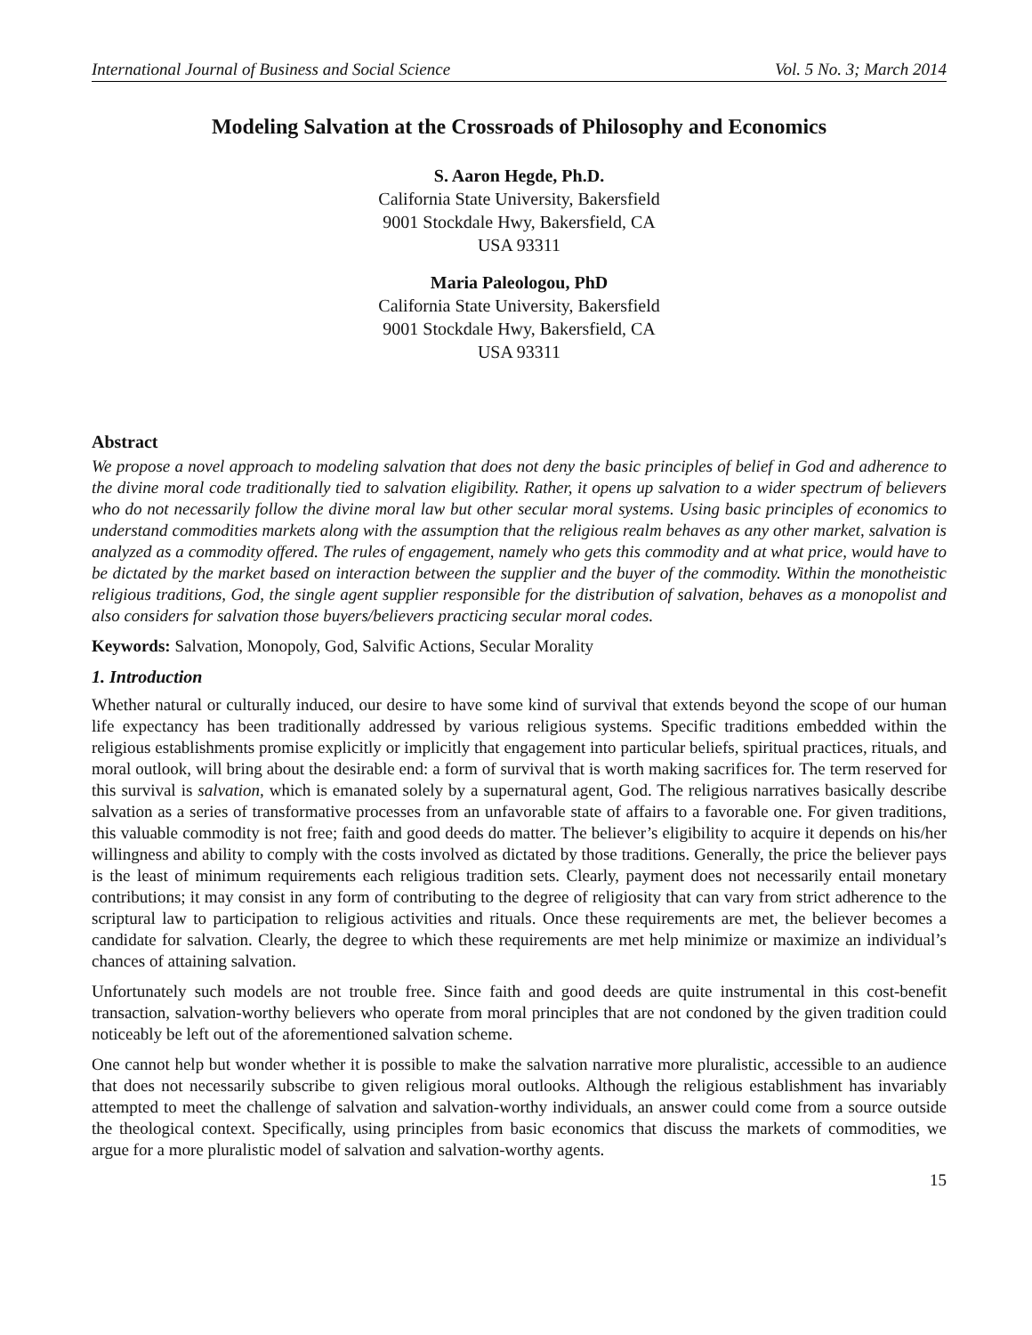International Journal of Business and Social Science Vol. 5 No. 3; March 2014
Modeling Salvation at the Crossroads of Philosophy and Economics
S. Aaron Hegde, Ph.D.
California State University, Bakersfield
9001 Stockdale Hwy, Bakersfield, CA
USA 93311
Maria Paleologou, PhD
California State University, Bakersfield
9001 Stockdale Hwy, Bakersfield, CA
USA 93311
Abstract
We propose a novel approach to modeling salvation that does not deny the basic principles of belief in God and adherence to the divine moral code traditionally tied to salvation eligibility. Rather, it opens up salvation to a wider spectrum of believers who do not necessarily follow the divine moral law but other secular moral systems. Using basic principles of economics to understand commodities markets along with the assumption that the religious realm behaves as any other market, salvation is analyzed as a commodity offered. The rules of engagement, namely who gets this commodity and at what price, would have to be dictated by the market based on interaction between the supplier and the buyer of the commodity. Within the monotheistic religious traditions, God, the single agent supplier responsible for the distribution of salvation, behaves as a monopolist and also considers for salvation those buyers/believers practicing secular moral codes.
Keywords: Salvation, Monopoly, God, Salvific Actions, Secular Morality
1. Introduction
Whether natural or culturally induced, our desire to have some kind of survival that extends beyond the scope of our human life expectancy has been traditionally addressed by various religious systems. Specific traditions embedded within the religious establishments promise explicitly or implicitly that engagement into particular beliefs, spiritual practices, rituals, and moral outlook, will bring about the desirable end: a form of survival that is worth making sacrifices for. The term reserved for this survival is salvation, which is emanated solely by a supernatural agent, God. The religious narratives basically describe salvation as a series of transformative processes from an unfavorable state of affairs to a favorable one. For given traditions, this valuable commodity is not free; faith and good deeds do matter. The believer’s eligibility to acquire it depends on his/her willingness and ability to comply with the costs involved as dictated by those traditions. Generally, the price the believer pays is the least of minimum requirements each religious tradition sets. Clearly, payment does not necessarily entail monetary contributions; it may consist in any form of contributing to the degree of religiosity that can vary from strict adherence to the scriptural law to participation to religious activities and rituals. Once these requirements are met, the believer becomes a candidate for salvation. Clearly, the degree to which these requirements are met help minimize or maximize an individual’s chances of attaining salvation.
Unfortunately such models are not trouble free. Since faith and good deeds are quite instrumental in this cost-benefit transaction, salvation-worthy believers who operate from moral principles that are not condoned by the given tradition could noticeably be left out of the aforementioned salvation scheme.
One cannot help but wonder whether it is possible to make the salvation narrative more pluralistic, accessible to an audience that does not necessarily subscribe to given religious moral outlooks. Although the religious establishment has invariably attempted to meet the challenge of salvation and salvation-worthy individuals, an answer could come from a source outside the theological context. Specifically, using principles from basic economics that discuss the markets of commodities, we argue for a more pluralistic model of salvation and salvation-worthy agents.
15